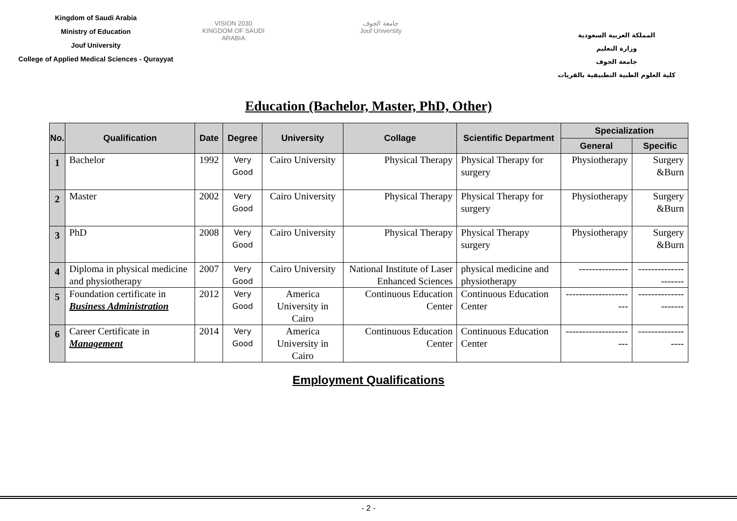Kingdom of Saudi Arabia
Ministry of Education
Jouf University
College of Applied Medical Sciences - Qurayyat
VISION 2030
KINGDOM OF SAUDI ARABIA
جامعة الجوف
Jouf University
المملكة العربية السعودية
وزارة التعليم
جامعة الجوف
كلية العلوم الطبية التطبيقية بالقريات
Education (Bachelor, Master, PhD, Other)
| No. | Qualification | Date | Degree | University | Collage | Scientific Department | Specialization | |
| --- | --- | --- | --- | --- | --- | --- | --- | --- |
| | | | | | | | General | Specific |
| 1 | Bachelor | 1992 | Very Good | Cairo University | Physical Therapy | Physical Therapy for surgery | Physiotherapy | Surgery &Burn |
| 2 | Master | 2002 | Very Good | Cairo University | Physical Therapy | Physical Therapy for surgery | Physiotherapy | Surgery &Burn |
| 3 | PhD | 2008 | Very Good | Cairo University | Physical Therapy | Physical Therapy surgery | Physiotherapy | Surgery &Burn |
| 4 | Diploma in physical medicine and physiotherapy | 2007 | Very Good | Cairo University | National Institute of Laser Enhanced Sciences | physical medicine and physiotherapy | --------------- | --------------------- |
| 5 | Foundation certificate in Business Administration | 2012 | Very Good | America University in Cairo | Continuous Education Center | Continuous Education Center | ---------------------- | --------------------- |
| 6 | Career Certificate in Management | 2014 | Very Good | America University in Cairo | Continuous Education Center | Continuous Education Center | ---------------------- | ------------------ |
Employment Qualifications
- 2 -